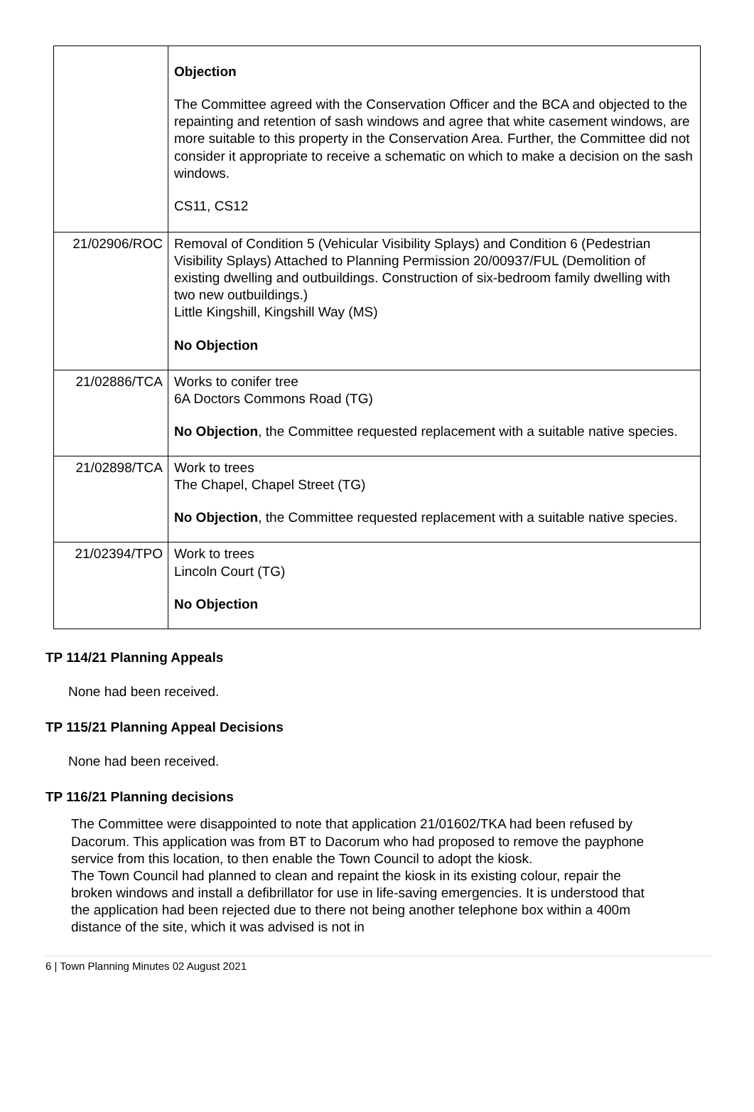| | Objection The Committee agreed with the Conservation Officer and the BCA and objected to the repainting and retention of sash windows and agree that white casement windows, are more suitable to this property in the Conservation Area. Further, the Committee did not consider it appropriate to receive a schematic on which to make a decision on the sash windows. CS11, CS12 |
| 21/02906/ROC | Removal of Condition 5 (Vehicular Visibility Splays) and Condition 6 (Pedestrian Visibility Splays) Attached to Planning Permission 20/00937/FUL (Demolition of existing dwelling and outbuildings. Construction of six-bedroom family dwelling with two new outbuildings.) Little Kingshill, Kingshill Way (MS) No Objection |
| 21/02886/TCA | Works to conifer tree 6A Doctors Commons Road (TG) No Objection , the Committee requested replacement with a suitable native species. |
| 21/02898/TCA | Work to trees The Chapel, Chapel Street (TG) No Objection , the Committee requested replacement with a suitable native species. |
| 21/02394/TPO | Work to trees Lincoln Court (TG) No Objection |
TP 114/21 Planning Appeals
None had been received.
TP 115/21 Planning Appeal Decisions
None had been received.
TP 116/21 Planning decisions
The Committee were disappointed to note that application 21/01602/TKA had been refused by Dacorum. This application was from BT to Dacorum who had proposed to remove the payphone service from this location, to then enable the Town Council to adopt the kiosk.
The Town Council had planned to clean and repaint the kiosk in its existing colour, repair the broken windows and install a defibrillator for use in life-saving emergencies. It is understood that the application had been rejected due to there not being another telephone box within a 400m distance of the site, which it was advised is not in
6 | Town Planning Minutes 02 August 2021